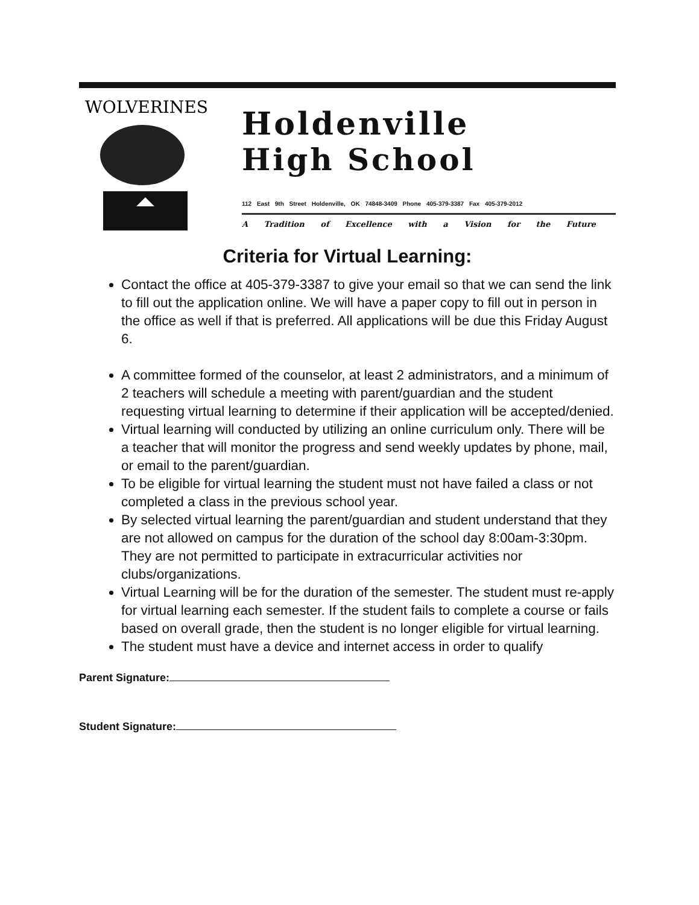WOLVERINES
Holdenville
High School
112 East 9th Street Holdenville, OK 74848-3409 Phone 405-379-3387 Fax 405-379-2012
A Tradition of Excellence with a Vision for the Future
Criteria for Virtual Learning:
Contact the office at 405-379-3387 to give your email so that we can send the link to fill out the application online. We will have a paper copy to fill out in person in the office as well if that is preferred. All applications will be due this Friday August 6.
A committee formed of the counselor, at least 2 administrators, and a minimum of 2 teachers will schedule a meeting with parent/guardian and the student requesting virtual learning to determine if their application will be accepted/denied.
Virtual learning will conducted by utilizing an online curriculum only. There will be a teacher that will monitor the progress and send weekly updates by phone, mail, or email to the parent/guardian.
To be eligible for virtual learning the student must not have failed a class or not completed a class in the previous school year.
By selected virtual learning the parent/guardian and student understand that they are not allowed on campus for the duration of the school day 8:00am-3:30pm. They are not permitted to participate in extracurricular activities nor clubs/organizations.
Virtual Learning will be for the duration of the semester. The student must re-apply for virtual learning each semester. If the student fails to complete a course or fails based on overall grade, then the student is no longer eligible for virtual learning.
The student must have a device and internet access in order to qualify
Parent Signature:
Student Signature: